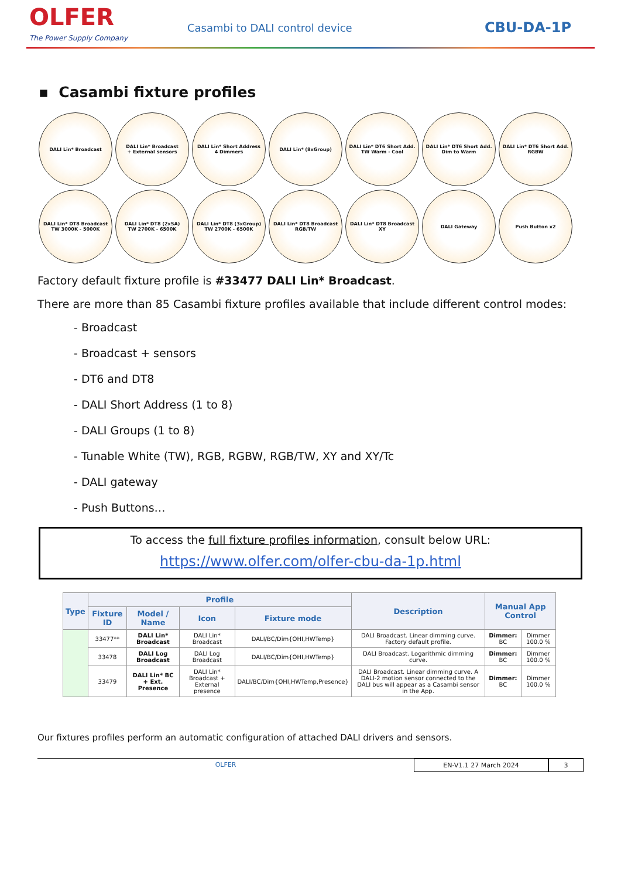OLFER
The Power Supply Company
Casambi to DALI control device
CBU-DA-1P
▪ Casambi fixture profiles
DALI Lin* Broadcast
DALI Lin* Broadcast
+ External sensors
DALI Lin* Short Address
4 Dimmers
DALI Lin* (8xGroup)
DALI Lin* DT6 Short Add.
TW Warm - Cool
DALI Lin* DT6 Short Add.
Dim to Warm
DALI Lin* DT6 Short Add.
RGBW
DALI Lin* DT8 Broadcast
TW 3000K - 5000K
DALI Lin* DT8 (2xSA)
TW 2700K - 6500K
DALI Lin* DT8 (3xGroup)
TW 2700K - 6500K
DALI Lin* DT8 Broadcast
RGB/TW
DALI Lin* DT8 Broadcast
XY
DALI Gateway
Push Button x2
Factory default fixture profile is #33477 DALI Lin* Broadcast.
There are more than 85 Casambi fixture profiles available that include different control modes:
- Broadcast
- Broadcast + sensors
- DT6 and DT8
- DALI Short Address (1 to 8)
- DALI Groups (1 to 8)
- Tunable White (TW), RGB, RGBW, RGB/TW, XY and XY/Tc
- DALI gateway
- Push Buttons…
To access the full fixture profiles information, consult below URL:
https://www.olfer.com/olfer-cbu-da-1p.html
| Type | Profile | | | | Description | Manual App Control | |
| --- | --- | --- | --- | --- | --- | --- | --- |
| | Fixture ID | Model / Name | Icon | Fixture mode | | | |
| | 33477** | DALI Lin* Broadcast | DALI Lin* Broadcast | DALI/BC/Dim{OHI,HWTemp} | DALI Broadcast. Linear dimming curve. Factory default profile. | Dimmer: BC | Dimmer 100.0 % |
| | 33478 | DALI Log Broadcast | DALI Log Broadcast | DALI/BC/Dim{OHI,HWTemp} | DALI Broadcast. Logarithmic dimming curve. | Dimmer: BC | Dimmer 100.0 % |
| | 33479 | DALI Lin* BC + Ext. Presence | DALI Lin* Broadcast + External presence | DALI/BC/Dim{OHI,HWTemp,Presence} | DALI Broadcast. Linear dimming curve. A DALI-2 motion sensor connected to the DALI bus will appear as a Casambi sensor in the App. | Dimmer: BC | Dimmer 100.0 % |
Our fixtures profiles perform an automatic configuration of attached DALI drivers and sensors.
OLFER EN-V1.1 27 March 2024 3